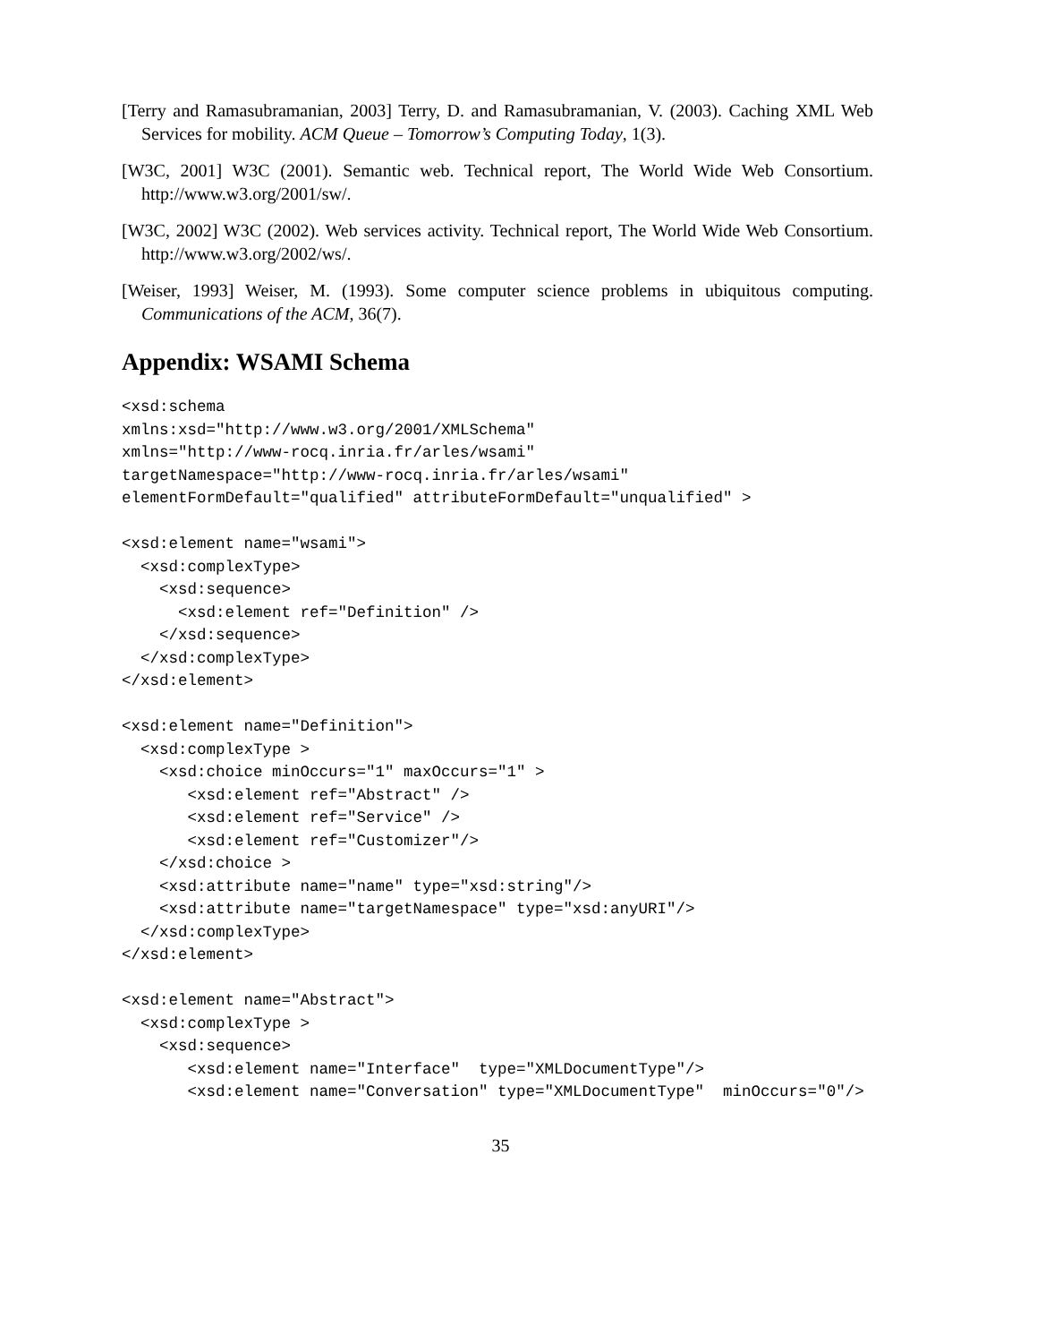[Terry and Ramasubramanian, 2003] Terry, D. and Ramasubramanian, V. (2003). Caching XML Web Services for mobility. ACM Queue – Tomorrow’s Computing Today, 1(3).
[W3C, 2001] W3C (2001). Semantic web. Technical report, The World Wide Web Consortium. http://www.w3.org/2001/sw/.
[W3C, 2002] W3C (2002). Web services activity. Technical report, The World Wide Web Consortium. http://www.w3.org/2002/ws/.
[Weiser, 1993] Weiser, M. (1993). Some computer science problems in ubiquitous computing. Communications of the ACM, 36(7).
Appendix: WSAMI Schema
<xsd:schema
xmlns:xsd="http://www.w3.org/2001/XMLSchema"
xmlns="http://www-rocq.inria.fr/arles/wsami"
targetNamespace="http://www-rocq.inria.fr/arles/wsami"
elementFormDefault="qualified" attributeFormDefault="unqualified" >

<xsd:element name="wsami">
  <xsd:complexType>
    <xsd:sequence>
      <xsd:element ref="Definition" />
    </xsd:sequence>
  </xsd:complexType>
</xsd:element>

<xsd:element name="Definition">
  <xsd:complexType >
    <xsd:choice minOccurs="1" maxOccurs="1" >
       <xsd:element ref="Abstract" />
       <xsd:element ref="Service" />
       <xsd:element ref="Customizer"/>
    </xsd:choice >
    <xsd:attribute name="name" type="xsd:string"/>
    <xsd:attribute name="targetNamespace" type="xsd:anyURI"/>
  </xsd:complexType>
</xsd:element>

<xsd:element name="Abstract">
  <xsd:complexType >
    <xsd:sequence>
       <xsd:element name="Interface"  type="XMLDocumentType"/>
       <xsd:element name="Conversation" type="XMLDocumentType"  minOccurs="0"/>
35